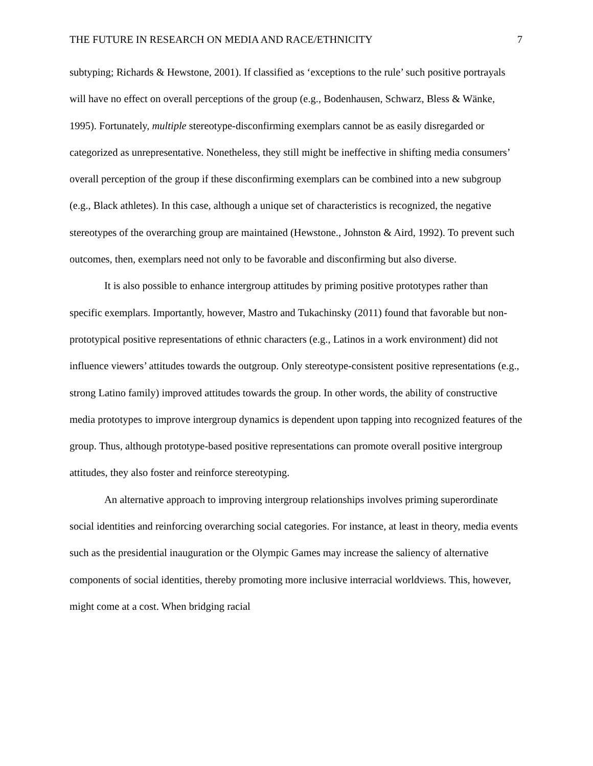THE FUTURE IN RESEARCH ON MEDIA AND RACE/ETHNICITY 7
subtyping; Richards & Hewstone, 2001). If classified as ‘exceptions to the rule’ such positive portrayals will have no effect on overall perceptions of the group (e.g., Bodenhausen, Schwarz, Bless & Wänke, 1995). Fortunately, multiple stereotype-disconfirming exemplars cannot be as easily disregarded or categorized as unrepresentative. Nonetheless, they still might be ineffective in shifting media consumers’ overall perception of the group if these disconfirming exemplars can be combined into a new subgroup (e.g., Black athletes). In this case, although a unique set of characteristics is recognized, the negative stereotypes of the overarching group are maintained (Hewstone., Johnston & Aird, 1992). To prevent such outcomes, then, exemplars need not only to be favorable and disconfirming but also diverse.
It is also possible to enhance intergroup attitudes by priming positive prototypes rather than specific exemplars. Importantly, however, Mastro and Tukachinsky (2011) found that favorable but non-prototypical positive representations of ethnic characters (e.g., Latinos in a work environment) did not influence viewers’ attitudes towards the outgroup. Only stereotype-consistent positive representations (e.g., strong Latino family) improved attitudes towards the group. In other words, the ability of constructive media prototypes to improve intergroup dynamics is dependent upon tapping into recognized features of the group. Thus, although prototype-based positive representations can promote overall positive intergroup attitudes, they also foster and reinforce stereotyping.
An alternative approach to improving intergroup relationships involves priming superordinate social identities and reinforcing overarching social categories. For instance, at least in theory, media events such as the presidential inauguration or the Olympic Games may increase the saliency of alternative components of social identities, thereby promoting more inclusive interracial worldviews. This, however, might come at a cost. When bridging racial